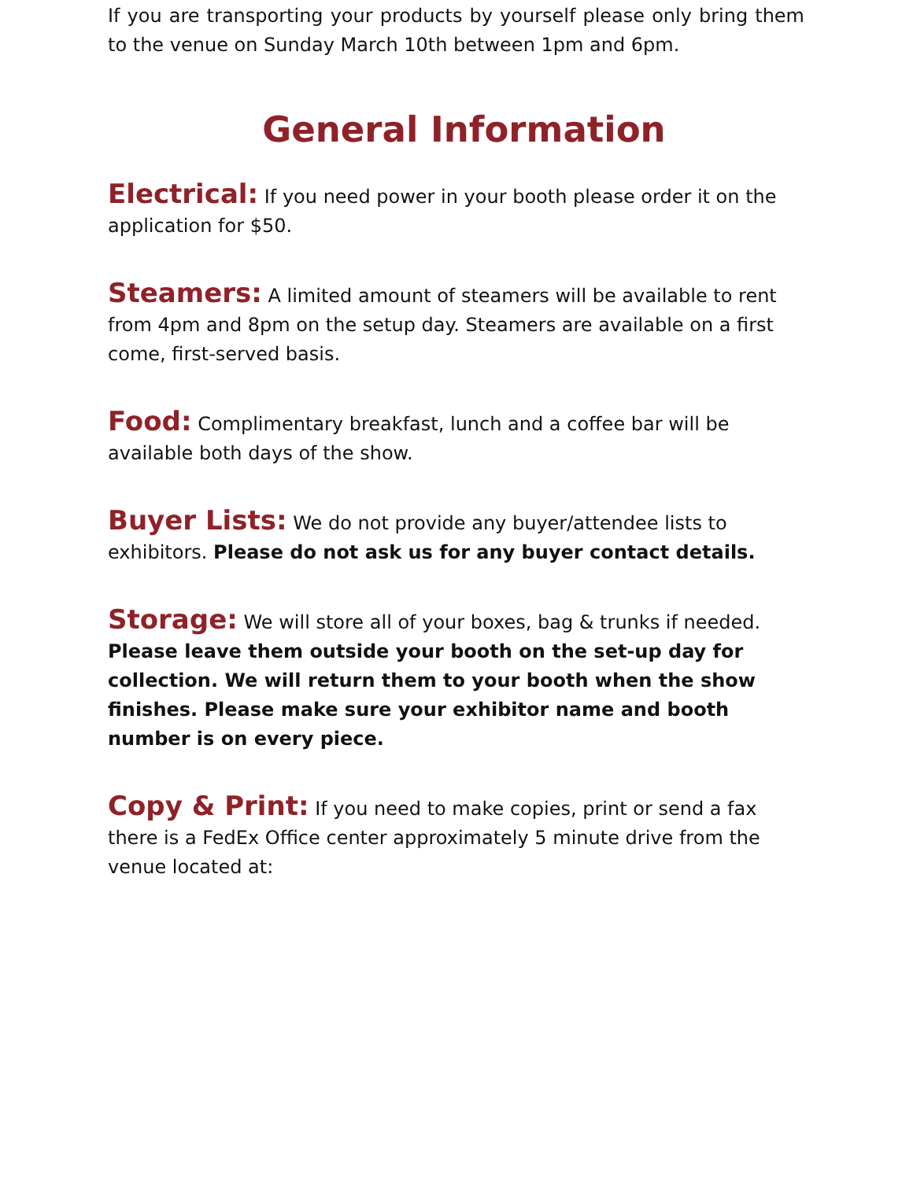If you are transporting your products by yourself please only bring them to the venue on Sunday March 10th between 1pm and 6pm.
General Information
Electrical: If you need power in your booth please order it on the application for $50.
Steamers: A limited amount of steamers will be available to rent from 4pm and 8pm on the setup day. Steamers are available on a first come, first-served basis.
Food: Complimentary breakfast, lunch and a coffee bar will be available both days of the show.
Buyer Lists: We do not provide any buyer/attendee lists to exhibitors. Please do not ask us for any buyer contact details.
Storage: We will store all of your boxes, bag & trunks if needed. Please leave them outside your booth on the set-up day for collection. We will return them to your booth when the show finishes. Please make sure your exhibitor name and booth number is on every piece.
Copy & Print: If you need to make copies, print or send a fax there is a FedEx Office center approximately 5 minute drive from the venue located at: